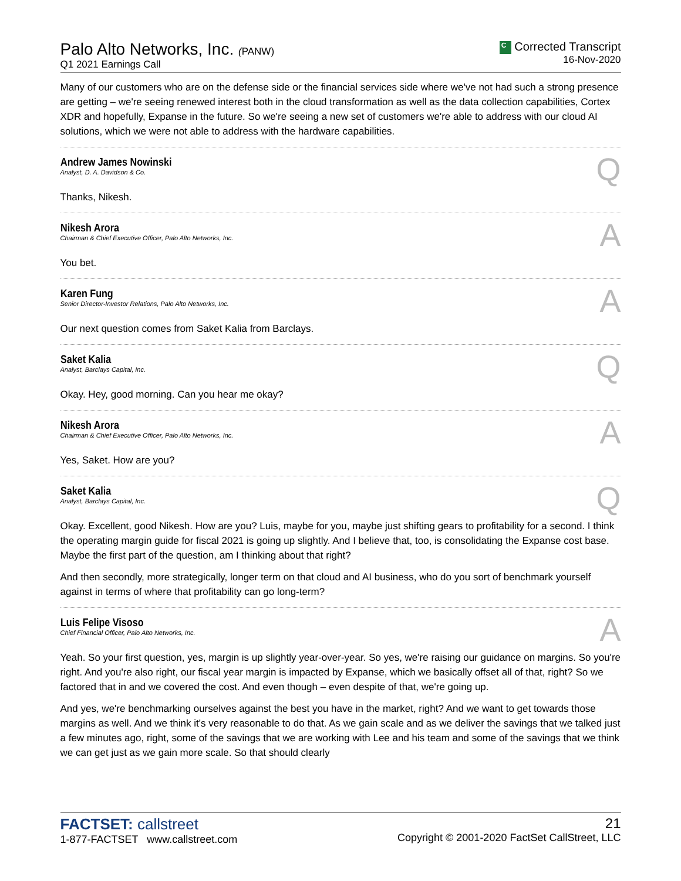Palo Alto Networks, Inc. (PANW)
Q1 2021 Earnings Call
C Corrected Transcript
16-Nov-2020
Many of our customers who are on the defense side or the financial services side where we've not had such a strong presence are getting – we're seeing renewed interest both in the cloud transformation as well as the data collection capabilities, Cortex XDR and hopefully, Expanse in the future. So we're seeing a new set of customers we're able to address with our cloud AI solutions, which we were not able to address with the hardware capabilities.
Andrew James Nowinski
Analyst, D. A. Davidson & Co.
Q
Thanks, Nikesh.
Nikesh Arora
Chairman & Chief Executive Officer, Palo Alto Networks, Inc.
A
You bet.
Karen Fung
Senior Director-Investor Relations, Palo Alto Networks, Inc.
A
Our next question comes from Saket Kalia from Barclays.
Saket Kalia
Analyst, Barclays Capital, Inc.
Q
Okay. Hey, good morning. Can you hear me okay?
Nikesh Arora
Chairman & Chief Executive Officer, Palo Alto Networks, Inc.
A
Yes, Saket. How are you?
Saket Kalia
Analyst, Barclays Capital, Inc.
Q
Okay. Excellent, good Nikesh. How are you? Luis, maybe for you, maybe just shifting gears to profitability for a second. I think the operating margin guide for fiscal 2021 is going up slightly. And I believe that, too, is consolidating the Expanse cost base. Maybe the first part of the question, am I thinking about that right?
And then secondly, more strategically, longer term on that cloud and AI business, who do you sort of benchmark yourself against in terms of where that profitability can go long-term?
Luis Felipe Visoso
Chief Financial Officer, Palo Alto Networks, Inc.
A
Yeah. So your first question, yes, margin is up slightly year-over-year. So yes, we're raising our guidance on margins. So you're right. And you're also right, our fiscal year margin is impacted by Expanse, which we basically offset all of that, right? So we factored that in and we covered the cost. And even though – even despite of that, we're going up.
And yes, we're benchmarking ourselves against the best you have in the market, right? And we want to get towards those margins as well. And we think it's very reasonable to do that. As we gain scale and as we deliver the savings that we talked just a few minutes ago, right, some of the savings that we are working with Lee and his team and some of the savings that we think we can get just as we gain more scale. So that should clearly
FACTSET: callstreet
1-877-FACTSET www.callstreet.com
21
Copyright © 2001-2020 FactSet CallStreet, LLC